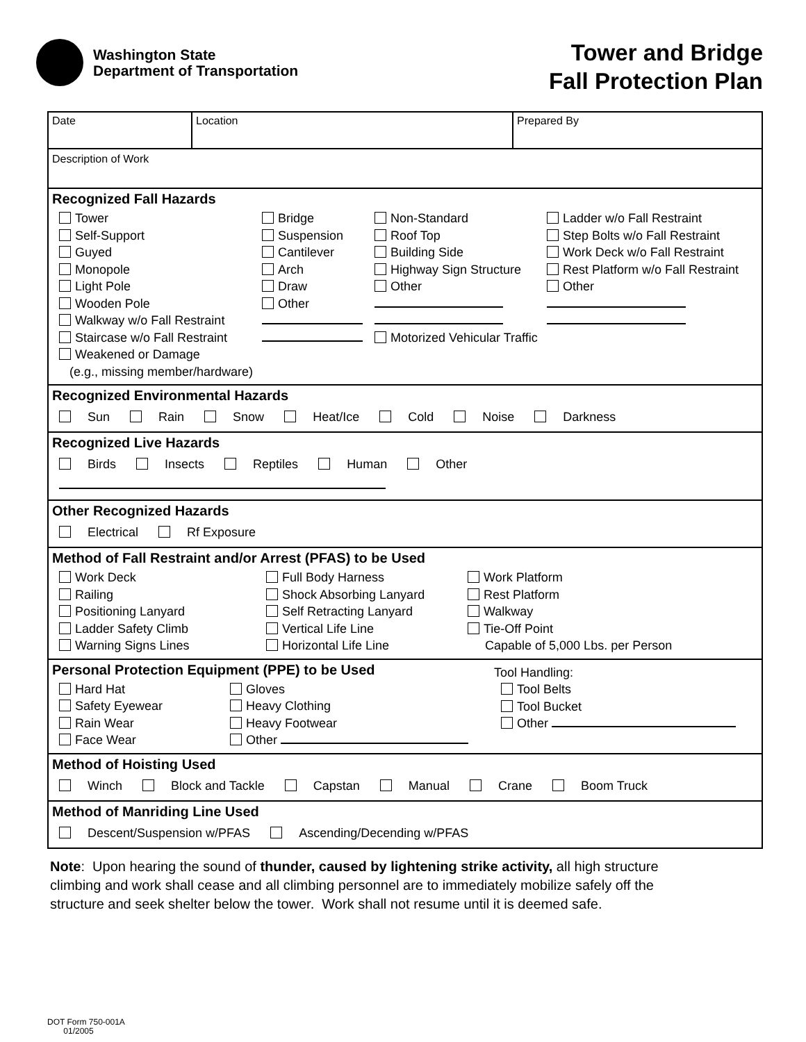Washington State
Department of Transportation
Tower and Bridge
Fall Protection Plan
| Date | Location | Prepared By |
| Description of Work | | |
Recognized Fall Hazards
Tower
Self-Support
Guyed
Monopole
Light Pole
Wooden Pole
Walkway w/o Fall Restraint
Staircase w/o Fall Restraint
Weakened or Damage
(e.g., missing member/hardware)
Bridge
Suspension
Cantilever
Arch
Draw
Other
Non-Standard
Roof Top
Building Side
Highway Sign Structure
Other
Motorized Vehicular Traffic
Ladder w/o Fall Restraint
Step Bolts w/o Fall Restraint
Work Deck w/o Fall Restraint
Rest Platform w/o Fall Restraint
Other
Recognized Environmental Hazards
Sun Rain Snow Heat/Ice Cold Noise Darkness
Recognized Live Hazards
Birds Insects Reptiles Human Other
Other Recognized Hazards
Electrical Rf Exposure
Method of Fall Restraint and/or Arrest (PFAS) to be Used
Work Deck
Railing
Positioning Lanyard
Ladder Safety Climb
Warning Signs Lines
Full Body Harness
Shock Absorbing Lanyard
Self Retracting Lanyard
Vertical Life Line
Horizontal Life Line
Work Platform
Rest Platform
Walkway
Tie-Off Point
Capable of 5,000 Lbs. per Person
Personal Protection Equipment (PPE) to be Used
Hard Hat
Safety Eyewear
Rain Wear
Face Wear
Gloves
Heavy Clothing
Heavy Footwear
Other
Tool Handling:
Tool Belts
Tool Bucket
Other
Method of Hoisting Used
Winch Block and Tackle Capstan Manual Crane Boom Truck
Method of Manriding Line Used
Descent/Suspension w/PFAS Ascending/Decending w/PFAS
Note: Upon hearing the sound of thunder, caused by lightening strike activity, all high structure climbing and work shall cease and all climbing personnel are to immediately mobilize safely off the structure and seek shelter below the tower. Work shall not resume until it is deemed safe.
DOT Form 750-001A
01/2005